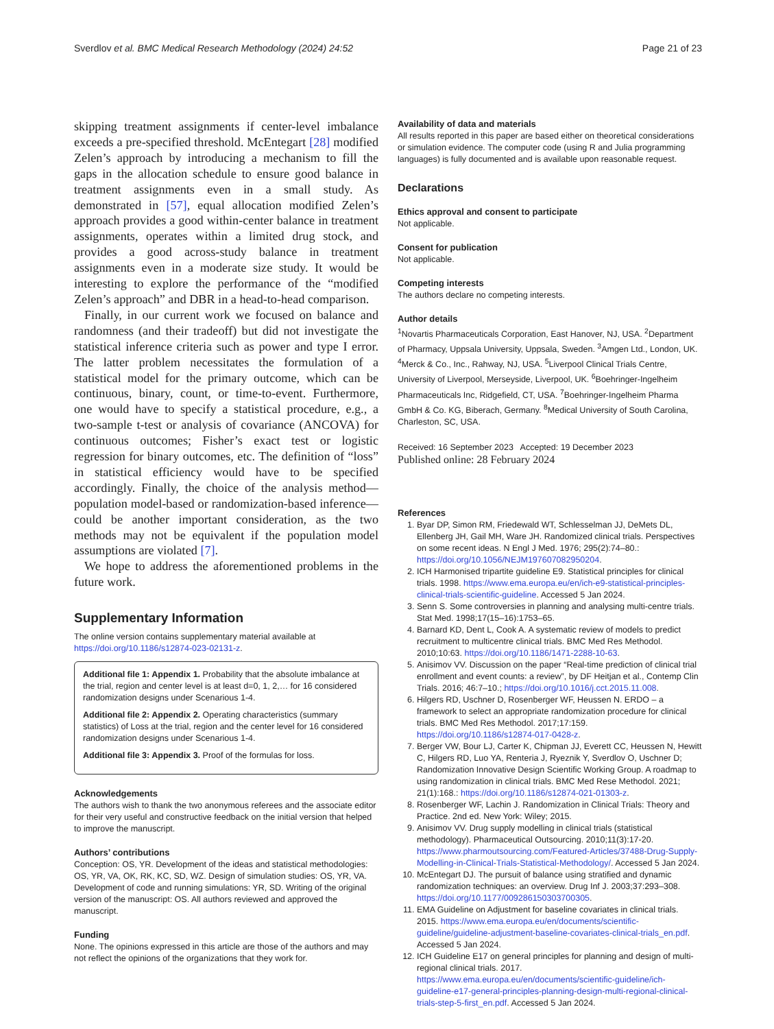Sverdlov et al. BMC Medical Research Methodology (2024) 24:52 Page 21 of 23
skipping treatment assignments if center-level imbalance exceeds a pre-specified threshold. McEntegart [28] modified Zelen’s approach by introducing a mechanism to fill the gaps in the allocation schedule to ensure good balance in treatment assignments even in a small study. As demonstrated in [57], equal allocation modified Zelen’s approach provides a good within-center balance in treatment assignments, operates within a limited drug stock, and provides a good across-study balance in treatment assignments even in a moderate size study. It would be interesting to explore the performance of the “modified Zelen’s approach” and DBR in a head-to-head comparison.
Finally, in our current work we focused on balance and randomness (and their tradeoff) but did not investigate the statistical inference criteria such as power and type I error. The latter problem necessitates the formulation of a statistical model for the primary outcome, which can be continuous, binary, count, or time-to-event. Furthermore, one would have to specify a statistical procedure, e.g., a two-sample t-test or analysis of covariance (ANCOVA) for continuous outcomes; Fisher’s exact test or logistic regression for binary outcomes, etc. The definition of “loss” in statistical efficiency would have to be specified accordingly. Finally, the choice of the analysis method—population model-based or randomization-based inference—could be another important consideration, as the two methods may not be equivalent if the population model assumptions are violated [7].
We hope to address the aforementioned problems in the future work.
Supplementary Information
The online version contains supplementary material available at https://doi.org/10.1186/s12874-023-02131-z.
Additional file 1: Appendix 1. Probability that the absolute imbalance at the trial, region and center level is at least d=0, 1, 2,… for 16 considered randomization designs under Scenarious 1-4.
Additional file 2: Appendix 2. Operating characteristics (summary statistics) of Loss at the trial, region and the center level for 16 considered randomization designs under Scenarious 1-4.
Additional file 3: Appendix 3. Proof of the formulas for loss.
Acknowledgements
The authors wish to thank the two anonymous referees and the associate editor for their very useful and constructive feedback on the initial version that helped to improve the manuscript.
Authors’ contributions
Conception: OS, YR. Development of the ideas and statistical methodologies: OS, YR, VA, OK, RK, KC, SD, WZ. Design of simulation studies: OS, YR, VA. Development of code and running simulations: YR, SD. Writing of the original version of the manuscript: OS. All authors reviewed and approved the manuscript.
Funding
None. The opinions expressed in this article are those of the authors and may not reflect the opinions of the organizations that they work for.
Availability of data and materials
All results reported in this paper are based either on theoretical considerations or simulation evidence. The computer code (using R and Julia programming languages) is fully documented and is available upon reasonable request.
Declarations
Ethics approval and consent to participate
Not applicable.
Consent for publication
Not applicable.
Competing interests
The authors declare no competing interests.
Author details
<sup>1</sup> Novartis Pharmaceuticals Corporation, East Hanover, NJ, USA. <sup>2</sup>Department of Pharmacy, Uppsala University, Uppsala, Sweden. <sup>3</sup>Amgen Ltd., London, UK. <sup>4</sup>Merck & Co., Inc., Rahway, NJ, USA. <sup>5</sup>Liverpool Clinical Trials Centre, University of Liverpool, Merseyside, Liverpool, UK. <sup>6</sup>Boehringer-Ingelheim Pharmaceuticals Inc, Ridgefield, CT, USA. <sup>7</sup>Boehringer-Ingelheim Pharma GmbH & Co. KG, Biberach, Germany. <sup>8</sup>Medical University of South Carolina, Charleston, SC, USA.
Received: 16 September 2023 Accepted: 19 December 2023
Published online: 28 February 2024
References
1. Byar DP, Simon RM, Friedewald WT, Schlesselman JJ, DeMets DL, Ellenberg JH, Gail MH, Ware JH. Randomized clinical trials. Perspectives on some recent ideas. N Engl J Med. 1976; 295(2):74–80.: https://doi.org/10.1056/NEJM197607082950204.
2. ICH Harmonised tripartite guideline E9. Statistical principles for clinical trials. 1998. https://www.ema.europa.eu/en/ich-e9-statistical-principles-clinical-trials-scientific-guideline. Accessed 5 Jan 2024.
3. Senn S. Some controversies in planning and analysing multi-centre trials. Stat Med. 1998;17(15–16):1753–65.
4. Barnard KD, Dent L, Cook A. A systematic review of models to predict recruitment to multicentre clinical trials. BMC Med Res Methodol. 2010;10:63. https://doi.org/10.1186/1471-2288-10-63.
5. Anisimov VV. Discussion on the paper “Real-time prediction of clinical trial enrollment and event counts: a review”, by DF Heitjan et al., Contemp Clin Trials. 2016; 46:7–10.; https://doi.org/10.1016/j.cct.2015.11.008.
6. Hilgers RD, Uschner D, Rosenberger WF, Heussen N. ERDO – a framework to select an appropriate randomization procedure for clinical trials. BMC Med Res Methodol. 2017;17:159. https://doi.org/10.1186/s12874-017-0428-z.
7. Berger VW, Bour LJ, Carter K, Chipman JJ, Everett CC, Heussen N, Hewitt C, Hilgers RD, Luo YA, Renteria J, Ryeznik Y, Sverdlov O, Uschner D; Randomization Innovative Design Scientific Working Group. A roadmap to using randomization in clinical trials. BMC Med Rese Methodol. 2021; 21(1):168.: https://doi.org/10.1186/s12874-021-01303-z.
8. Rosenberger WF, Lachin J. Randomization in Clinical Trials: Theory and Practice. 2nd ed. New York: Wiley; 2015.
9. Anisimov VV. Drug supply modelling in clinical trials (statistical methodology). Pharmaceutical Outsourcing. 2010;11(3):17-20. https://www.pharmoutsourcing.com/Featured-Articles/37488-Drug-Supply-Modelling-in-Clinical-Trials-Statistical-Methodology/. Accessed 5 Jan 2024.
10. McEntegart DJ. The pursuit of balance using stratified and dynamic randomization techniques: an overview. Drug Inf J. 2003;37:293–308. https://doi.org/10.1177/009286150303700305.
11. EMA Guideline on Adjustment for baseline covariates in clinical trials. 2015. https://www.ema.europa.eu/en/documents/scientific-guideline/guideline-adjustment-baseline-covariates-clinical-trials_en.pdf. Accessed 5 Jan 2024.
12. ICH Guideline E17 on general principles for planning and design of multi-regional clinical trials. 2017. https://www.ema.europa.eu/en/documents/scientific-guideline/ich-guideline-e17-general-principles-planning-design-multi-regional-clinical-trials-step-5-first_en.pdf. Accessed 5 Jan 2024.